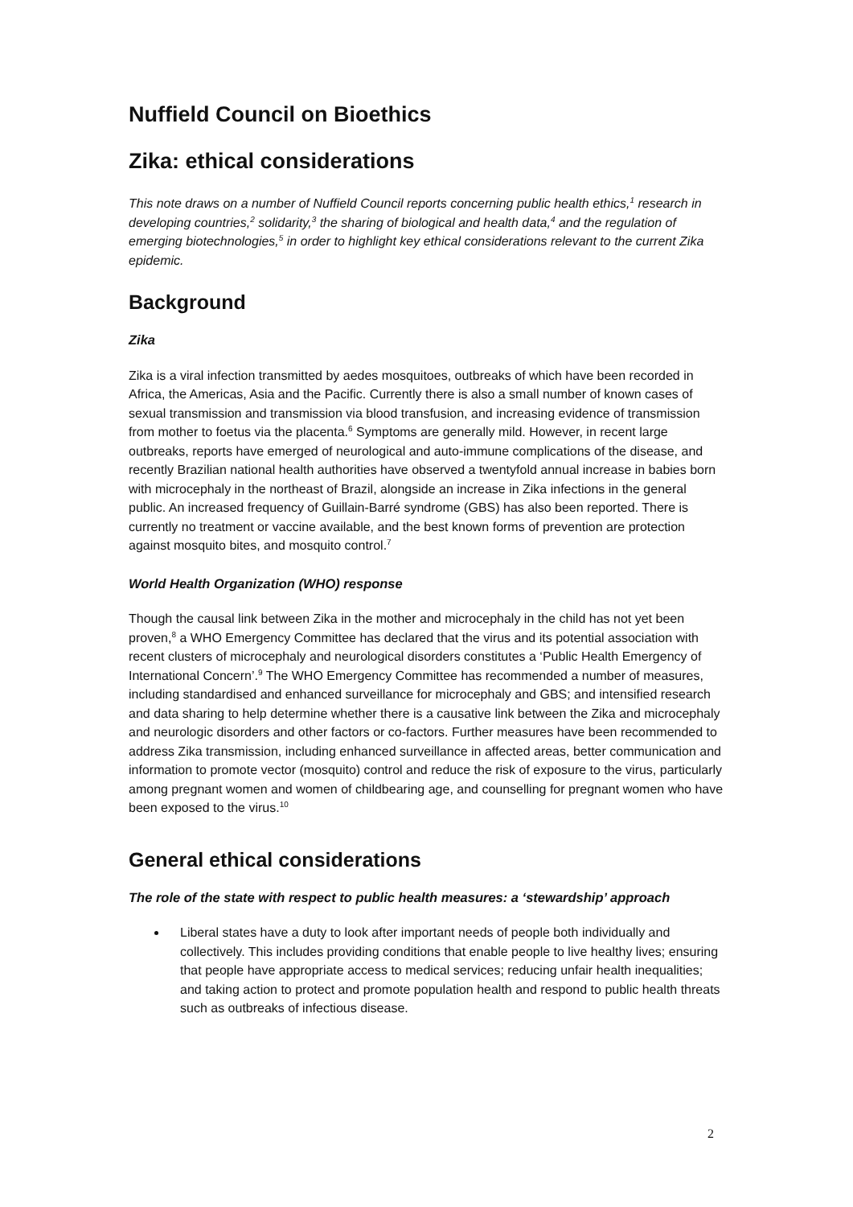Nuffield Council on Bioethics
Zika: ethical considerations
This note draws on a number of Nuffield Council reports concerning public health ethics,<sup>1</sup> research in developing countries,<sup>2</sup> solidarity,<sup>3</sup> the sharing of biological and health data,<sup>4</sup> and the regulation of emerging biotechnologies,<sup>5</sup> in order to highlight key ethical considerations relevant to the current Zika epidemic.
Background
Zika
Zika is a viral infection transmitted by aedes mosquitoes, outbreaks of which have been recorded in Africa, the Americas, Asia and the Pacific. Currently there is also a small number of known cases of sexual transmission and transmission via blood transfusion, and increasing evidence of transmission from mother to foetus via the placenta.<sup>6</sup> Symptoms are generally mild. However, in recent large outbreaks, reports have emerged of neurological and auto-immune complications of the disease, and recently Brazilian national health authorities have observed a twentyfold annual increase in babies born with microcephaly in the northeast of Brazil, alongside an increase in Zika infections in the general public. An increased frequency of Guillain-Barré syndrome (GBS) has also been reported. There is currently no treatment or vaccine available, and the best known forms of prevention are protection against mosquito bites, and mosquito control.<sup>7</sup>
World Health Organization (WHO) response
Though the causal link between Zika in the mother and microcephaly in the child has not yet been proven,<sup>8</sup> a WHO Emergency Committee has declared that the virus and its potential association with recent clusters of microcephaly and neurological disorders constitutes a ‘Public Health Emergency of International Concern’.<sup>9</sup> The WHO Emergency Committee has recommended a number of measures, including standardised and enhanced surveillance for microcephaly and GBS; and intensified research and data sharing to help determine whether there is a causative link between the Zika and microcephaly and neurologic disorders and other factors or co-factors. Further measures have been recommended to address Zika transmission, including enhanced surveillance in affected areas, better communication and information to promote vector (mosquito) control and reduce the risk of exposure to the virus, particularly among pregnant women and women of childbearing age, and counselling for pregnant women who have been exposed to the virus.<sup>10</sup>
General ethical considerations
The role of the state with respect to public health measures: a ‘stewardship’ approach
Liberal states have a duty to look after important needs of people both individually and collectively. This includes providing conditions that enable people to live healthy lives; ensuring that people have appropriate access to medical services; reducing unfair health inequalities; and taking action to protect and promote population health and respond to public health threats such as outbreaks of infectious disease.
2